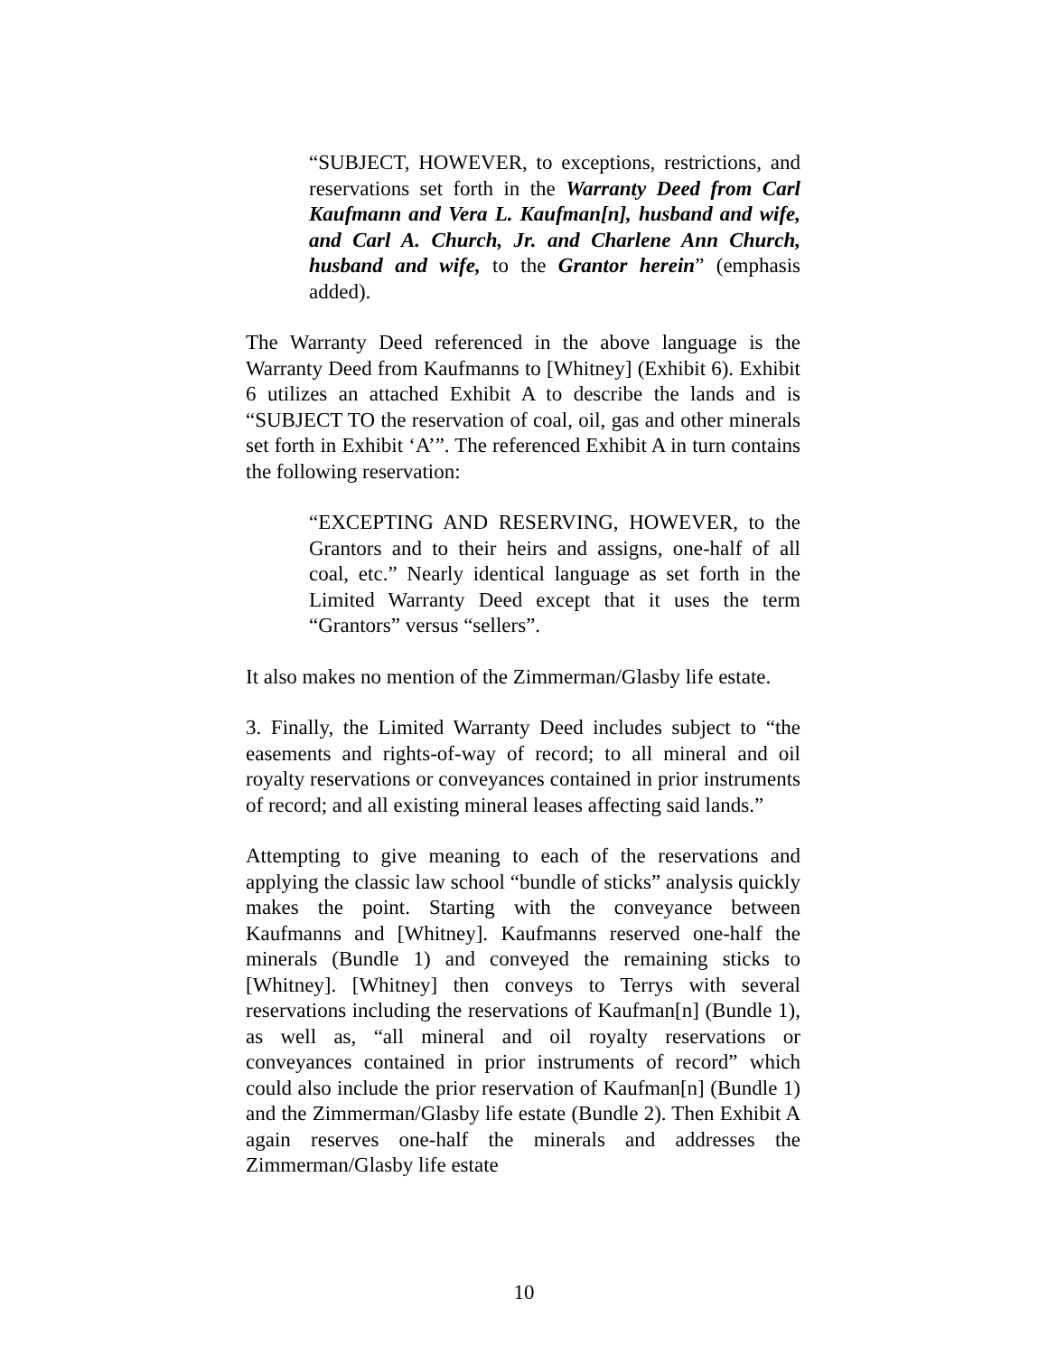“SUBJECT, HOWEVER, to exceptions, restrictions, and reservations set forth in the Warranty Deed from Carl Kaufmann and Vera L. Kaufman[n], husband and wife, and Carl A. Church, Jr. and Charlene Ann Church, husband and wife, to the Grantor herein” (emphasis added).
The Warranty Deed referenced in the above language is the Warranty Deed from Kaufmanns to [Whitney] (Exhibit 6). Exhibit 6 utilizes an attached Exhibit A to describe the lands and is “SUBJECT TO the reservation of coal, oil, gas and other minerals set forth in Exhibit ‘A’”. The referenced Exhibit A in turn contains the following reservation:
“EXCEPTING AND RESERVING, HOWEVER, to the Grantors and to their heirs and assigns, one-half of all coal, etc.” Nearly identical language as set forth in the Limited Warranty Deed except that it uses the term “Grantors” versus “sellers”.
It also makes no mention of the Zimmerman/Glasby life estate.
3. Finally, the Limited Warranty Deed includes subject to “the easements and rights-of-way of record; to all mineral and oil royalty reservations or conveyances contained in prior instruments of record; and all existing mineral leases affecting said lands.”
Attempting to give meaning to each of the reservations and applying the classic law school “bundle of sticks” analysis quickly makes the point. Starting with the conveyance between Kaufmanns and [Whitney]. Kaufmanns reserved one-half the minerals (Bundle 1) and conveyed the remaining sticks to [Whitney]. [Whitney] then conveys to Terrys with several reservations including the reservations of Kaufman[n] (Bundle 1), as well as, “all mineral and oil royalty reservations or conveyances contained in prior instruments of record” which could also include the prior reservation of Kaufman[n] (Bundle 1) and the Zimmerman/Glasby life estate (Bundle 2). Then Exhibit A again reserves one-half the minerals and addresses the Zimmerman/Glasby life estate
10